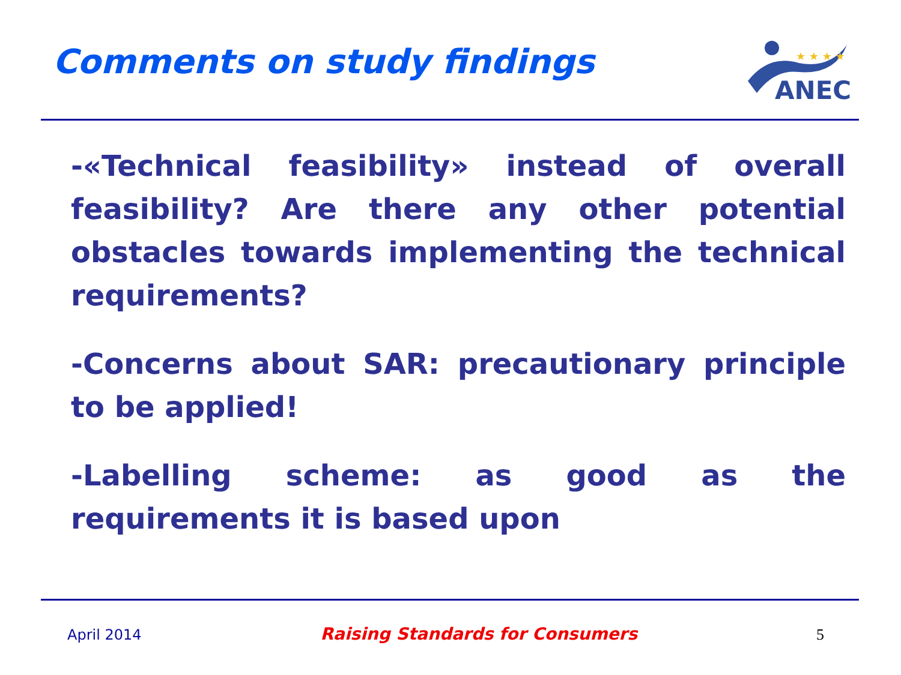Comments on study findings
ANEC
★ ★ ★ ★
-«Technical feasibility» instead of overall feasibility? Are there any other potential obstacles towards implementing the technical requirements?
-Concerns about SAR: precautionary principle to be applied!
-Labelling scheme: as good as the requirements it is based upon
April 2014 Raising Standards for Consumers 5